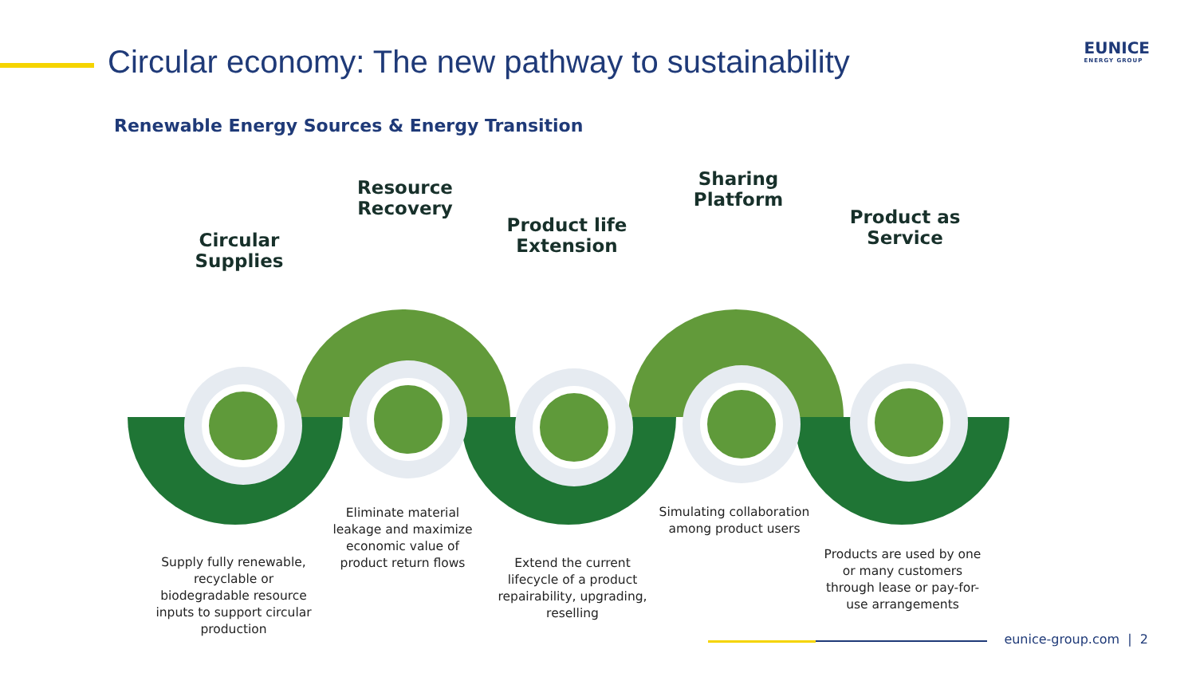Circular economy: The new pathway to sustainability
EUNICE
ENERGY GROUP
Renewable Energy Sources & Energy Transition
Circular Supplies
Resource Recovery
Product life Extension
Sharing Platform
Product as Service
Supply fully renewable, recyclable or biodegradable resource inputs to support circular production
Eliminate material leakage and maximize economic value of product return flows
Extend the current lifecycle of a product repairability, upgrading, reselling
Simulating collaboration among product users
Products are used by one or many customers through lease or pay-for-use arrangements
eunice-group.com | 2